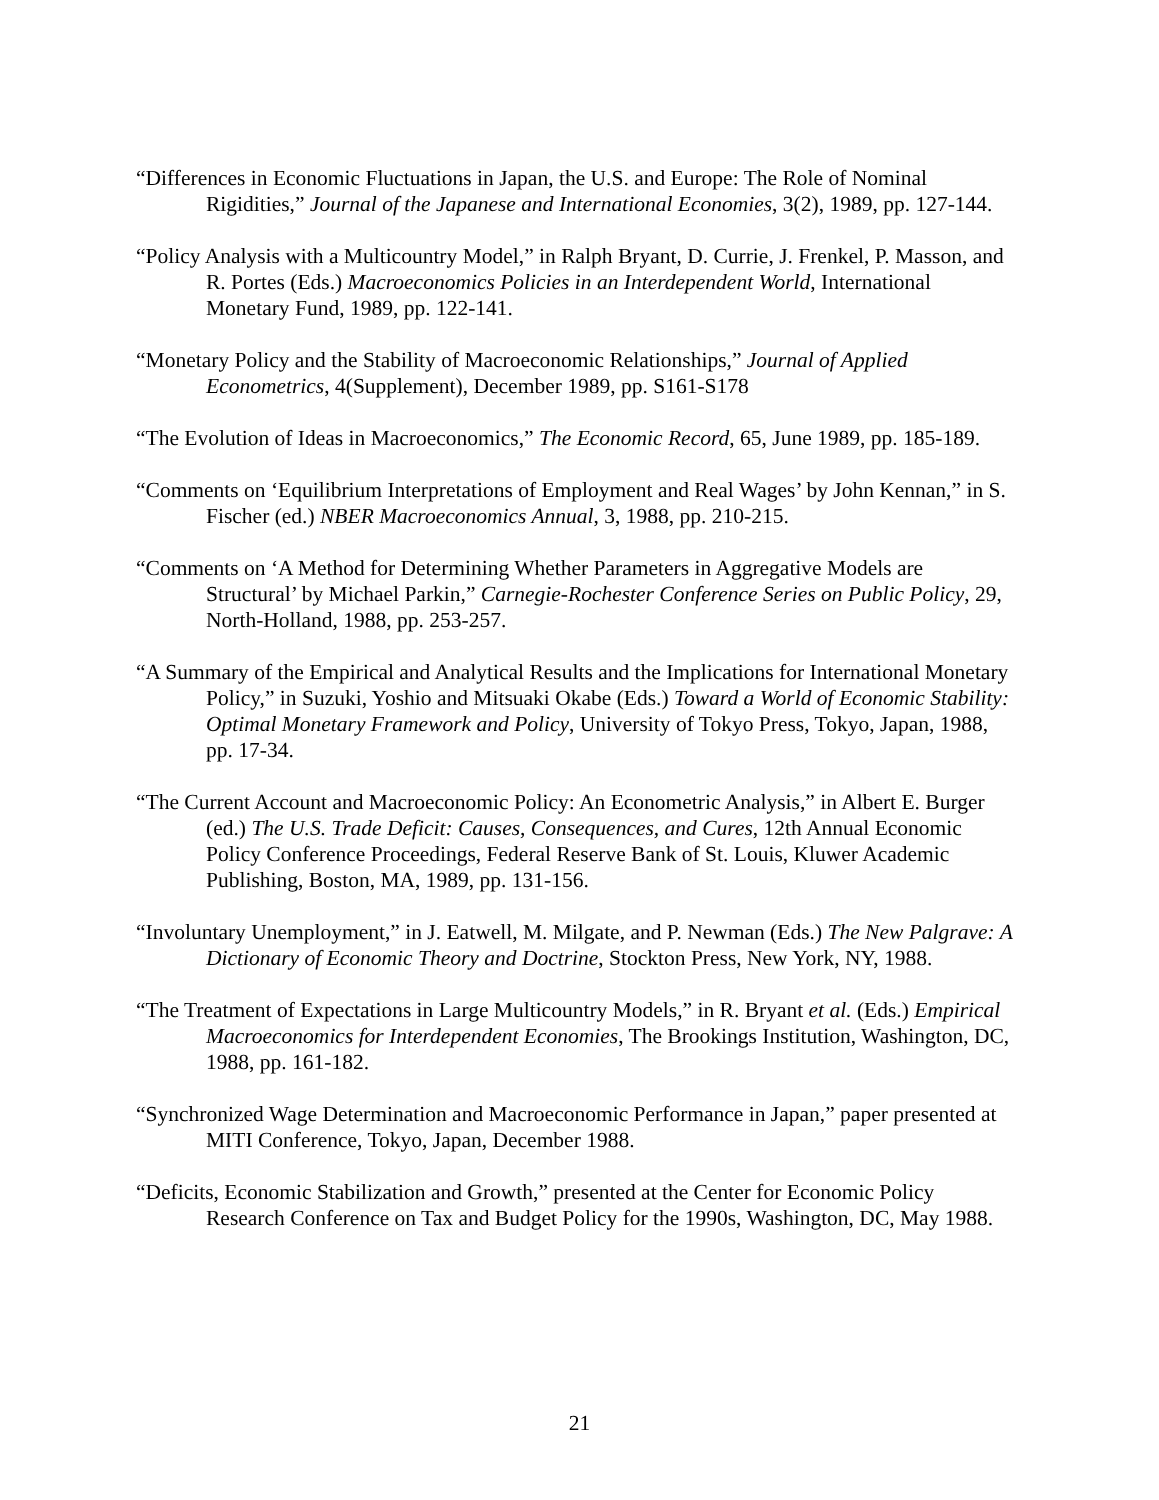“Differences in Economic Fluctuations in Japan, the U.S. and Europe: The Role of Nominal Rigidities,” Journal of the Japanese and International Economies, 3(2), 1989, pp. 127-144.
“Policy Analysis with a Multicountry Model,” in Ralph Bryant, D. Currie, J. Frenkel, P. Masson, and R. Portes (Eds.) Macroeconomics Policies in an Interdependent World, International Monetary Fund, 1989, pp. 122-141.
“Monetary Policy and the Stability of Macroeconomic Relationships,” Journal of Applied Econometrics, 4(Supplement), December 1989, pp. S161-S178
“The Evolution of Ideas in Macroeconomics,” The Economic Record, 65, June 1989, pp. 185-189.
“Comments on ‘Equilibrium Interpretations of Employment and Real Wages’ by John Kennan,” in S. Fischer (ed.) NBER Macroeconomics Annual, 3, 1988, pp. 210-215.
“Comments on ‘A Method for Determining Whether Parameters in Aggregative Models are Structural’ by Michael Parkin,” Carnegie-Rochester Conference Series on Public Policy, 29, North-Holland, 1988, pp. 253-257.
“A Summary of the Empirical and Analytical Results and the Implications for International Monetary Policy,” in Suzuki, Yoshio and Mitsuaki Okabe (Eds.) Toward a World of Economic Stability: Optimal Monetary Framework and Policy, University of Tokyo Press, Tokyo, Japan, 1988, pp. 17-34.
“The Current Account and Macroeconomic Policy: An Econometric Analysis,” in Albert E. Burger (ed.) The U.S. Trade Deficit: Causes, Consequences, and Cures, 12th Annual Economic Policy Conference Proceedings, Federal Reserve Bank of St. Louis, Kluwer Academic Publishing, Boston, MA, 1989, pp. 131-156.
“Involuntary Unemployment,” in J. Eatwell, M. Milgate, and P. Newman (Eds.) The New Palgrave: A Dictionary of Economic Theory and Doctrine, Stockton Press, New York, NY, 1988.
“The Treatment of Expectations in Large Multicountry Models,” in R. Bryant et al. (Eds.) Empirical Macroeconomics for Interdependent Economies, The Brookings Institution, Washington, DC, 1988, pp. 161-182.
“Synchronized Wage Determination and Macroeconomic Performance in Japan,” paper presented at MITI Conference, Tokyo, Japan, December 1988.
“Deficits, Economic Stabilization and Growth,” presented at the Center for Economic Policy Research Conference on Tax and Budget Policy for the 1990s, Washington, DC, May 1988.
21